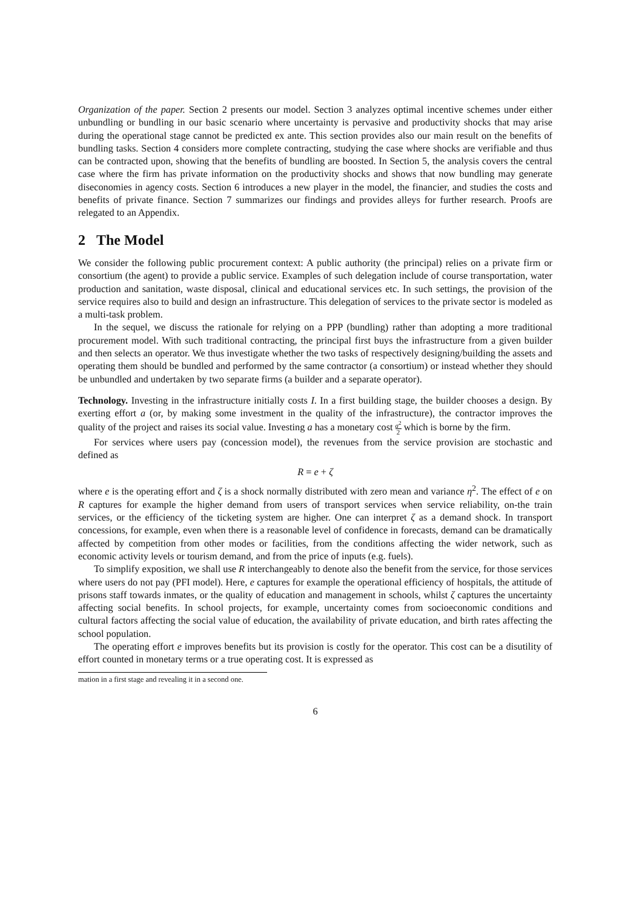Organization of the paper. Section 2 presents our model. Section 3 analyzes optimal incentive schemes under either unbundling or bundling in our basic scenario where uncertainty is pervasive and productivity shocks that may arise during the operational stage cannot be predicted ex ante. This section provides also our main result on the benefits of bundling tasks. Section 4 considers more complete contracting, studying the case where shocks are verifiable and thus can be contracted upon, showing that the benefits of bundling are boosted. In Section 5, the analysis covers the central case where the firm has private information on the productivity shocks and shows that now bundling may generate diseconomies in agency costs. Section 6 introduces a new player in the model, the financier, and studies the costs and benefits of private finance. Section 7 summarizes our findings and provides alleys for further research. Proofs are relegated to an Appendix.
2 The Model
We consider the following public procurement context: A public authority (the principal) relies on a private firm or consortium (the agent) to provide a public service. Examples of such delegation include of course transportation, water production and sanitation, waste disposal, clinical and educational services etc. In such settings, the provision of the service requires also to build and design an infrastructure. This delegation of services to the private sector is modeled as a multi-task problem.
In the sequel, we discuss the rationale for relying on a PPP (bundling) rather than adopting a more traditional procurement model. With such traditional contracting, the principal first buys the infrastructure from a given builder and then selects an operator. We thus investigate whether the two tasks of respectively designing/building the assets and operating them should be bundled and performed by the same contractor (a consortium) or instead whether they should be unbundled and undertaken by two separate firms (a builder and a separate operator).
Technology. Investing in the infrastructure initially costs I. In a first building stage, the builder chooses a design. By exerting effort a (or, by making some investment in the quality of the infrastructure), the contractor improves the quality of the project and raises its social value. Investing a has a monetary cost a<sup>2</sup> 2 which is borne by the firm.
For services where users pay (concession model), the revenues from the service provision are stochastic and defined as
R = e + ζ
where e is the operating effort and ζ is a shock normally distributed with zero mean and variance η<sup>2</sup>. The effect of e on R captures for example the higher demand from users of transport services when service reliability, on-the train services, or the efficiency of the ticketing system are higher. One can interpret ζ as a demand shock. In transport concessions, for example, even when there is a reasonable level of confidence in forecasts, demand can be dramatically affected by competition from other modes or facilities, from the conditions affecting the wider network, such as economic activity levels or tourism demand, and from the price of inputs (e.g. fuels).
To simplify exposition, we shall use R interchangeably to denote also the benefit from the service, for those services where users do not pay (PFI model). Here, e captures for example the operational efficiency of hospitals, the attitude of prisons staff towards inmates, or the quality of education and management in schools, whilst ζ captures the uncertainty affecting social benefits. In school projects, for example, uncertainty comes from socioeconomic conditions and cultural factors affecting the social value of education, the availability of private education, and birth rates affecting the school population.
The operating effort e improves benefits but its provision is costly for the operator. This cost can be a disutility of effort counted in monetary terms or a true operating cost. It is expressed as
mation in a first stage and revealing it in a second one.
6